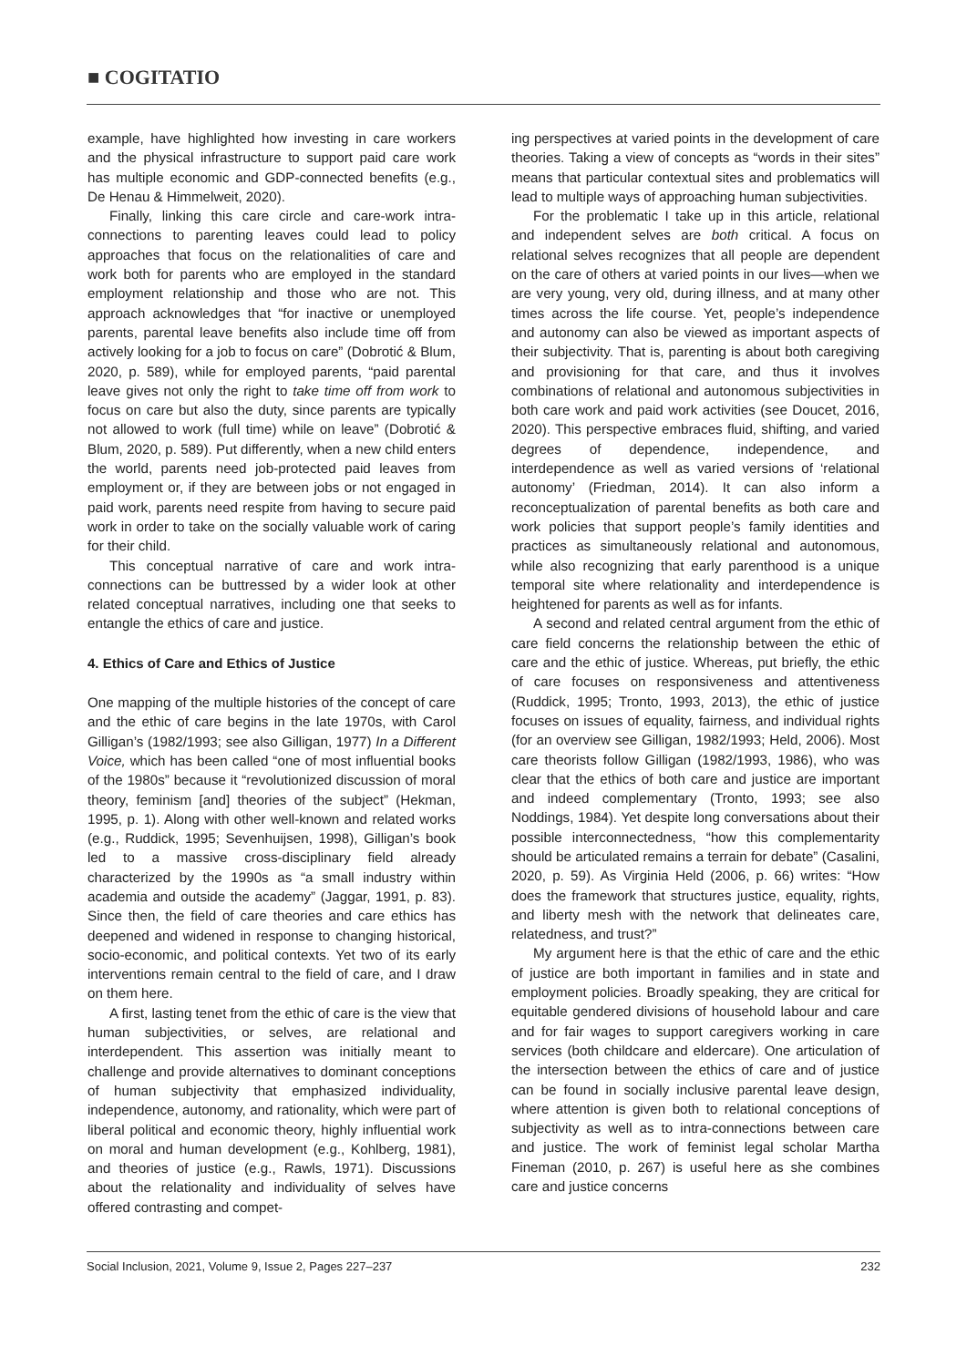■ COGITATIO
example, have highlighted how investing in care workers and the physical infrastructure to support paid care work has multiple economic and GDP-connected benefits (e.g., De Henau & Himmelweit, 2020).
Finally, linking this care circle and care-work intra-connections to parenting leaves could lead to policy approaches that focus on the relationalities of care and work both for parents who are employed in the standard employment relationship and those who are not. This approach acknowledges that “for inactive or unemployed parents, parental leave benefits also include time off from actively looking for a job to focus on care” (Dobrotić & Blum, 2020, p. 589), while for employed parents, “paid parental leave gives not only the right to take time off from work to focus on care but also the duty, since parents are typically not allowed to work (full time) while on leave” (Dobrotić & Blum, 2020, p. 589). Put differently, when a new child enters the world, parents need job-protected paid leaves from employment or, if they are between jobs or not engaged in paid work, parents need respite from having to secure paid work in order to take on the socially valuable work of caring for their child.
This conceptual narrative of care and work intra-connections can be buttressed by a wider look at other related conceptual narratives, including one that seeks to entangle the ethics of care and justice.
4. Ethics of Care and Ethics of Justice
One mapping of the multiple histories of the concept of care and the ethic of care begins in the late 1970s, with Carol Gilligan’s (1982/1993; see also Gilligan, 1977) In a Different Voice, which has been called “one of most influential books of the 1980s” because it “revolutionized discussion of moral theory, feminism [and] theories of the subject” (Hekman, 1995, p. 1). Along with other well-known and related works (e.g., Ruddick, 1995; Sevenhuijsen, 1998), Gilligan’s book led to a massive cross-disciplinary field already characterized by the 1990s as “a small industry within academia and outside the academy” (Jaggar, 1991, p. 83). Since then, the field of care theories and care ethics has deepened and widened in response to changing historical, socio-economic, and political contexts. Yet two of its early interventions remain central to the field of care, and I draw on them here.
A first, lasting tenet from the ethic of care is the view that human subjectivities, or selves, are relational and interdependent. This assertion was initially meant to challenge and provide alternatives to dominant conceptions of human subjectivity that emphasized individuality, independence, autonomy, and rationality, which were part of liberal political and economic theory, highly influential work on moral and human development (e.g., Kohlberg, 1981), and theories of justice (e.g., Rawls, 1971). Discussions about the relationality and individuality of selves have offered contrasting and compet-
ing perspectives at varied points in the development of care theories. Taking a view of concepts as “words in their sites” means that particular contextual sites and problematics will lead to multiple ways of approaching human subjectivities.
For the problematic I take up in this article, relational and independent selves are both critical. A focus on relational selves recognizes that all people are dependent on the care of others at varied points in our lives—when we are very young, very old, during illness, and at many other times across the life course. Yet, people’s independence and autonomy can also be viewed as important aspects of their subjectivity. That is, parenting is about both caregiving and provisioning for that care, and thus it involves combinations of relational and autonomous subjectivities in both care work and paid work activities (see Doucet, 2016, 2020). This perspective embraces fluid, shifting, and varied degrees of dependence, independence, and interdependence as well as varied versions of ‘relational autonomy’ (Friedman, 2014). It can also inform a reconceptualization of parental benefits as both care and work policies that support people’s family identities and practices as simultaneously relational and autonomous, while also recognizing that early parenthood is a unique temporal site where relationality and interdependence is heightened for parents as well as for infants.
A second and related central argument from the ethic of care field concerns the relationship between the ethic of care and the ethic of justice. Whereas, put briefly, the ethic of care focuses on responsiveness and attentiveness (Ruddick, 1995; Tronto, 1993, 2013), the ethic of justice focuses on issues of equality, fairness, and individual rights (for an overview see Gilligan, 1982/1993; Held, 2006). Most care theorists follow Gilligan (1982/1993, 1986), who was clear that the ethics of both care and justice are important and indeed complementary (Tronto, 1993; see also Noddings, 1984). Yet despite long conversations about their possible interconnectedness, “how this complementarity should be articulated remains a terrain for debate” (Casalini, 2020, p. 59). As Virginia Held (2006, p. 66) writes: “How does the framework that structures justice, equality, rights, and liberty mesh with the network that delineates care, relatedness, and trust?”
My argument here is that the ethic of care and the ethic of justice are both important in families and in state and employment policies. Broadly speaking, they are critical for equitable gendered divisions of household labour and care and for fair wages to support caregivers working in care services (both childcare and eldercare). One articulation of the intersection between the ethics of care and of justice can be found in socially inclusive parental leave design, where attention is given both to relational conceptions of subjectivity as well as to intra-connections between care and justice. The work of feminist legal scholar Martha Fineman (2010, p. 267) is useful here as she combines care and justice concerns
Social Inclusion, 2021, Volume 9, Issue 2, Pages 227–237 232